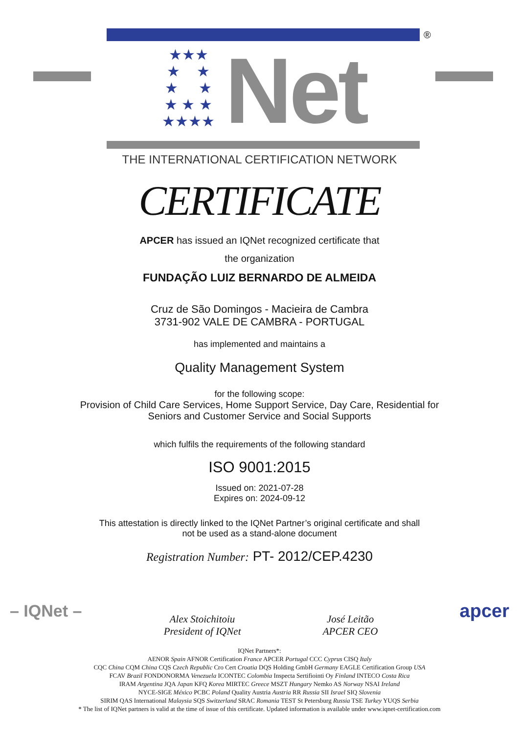®
★★★
★ ★
★ ★
★ ★ ★
★★★★
Net
THE INTERNATIONAL CERTIFICATION NETWORK
CERTIFICATE
APCER has issued an IQNet recognized certificate that
the organization
FUNDAÇÃO LUIZ BERNARDO DE ALMEIDA
Cruz de São Domingos - Macieira de Cambra
3731-902 VALE DE CAMBRA - PORTUGAL
has implemented and maintains a
Quality Management System
for the following scope:
Provision of Child Care Services, Home Support Service, Day Care, Residential for
Seniors and Customer Service and Social Supports
which fulfils the requirements of the following standard
ISO 9001:2015
Issued on: 2021-07-28
Expires on: 2024-09-12
This attestation is directly linked to the IQNet Partner’s original certificate and shall
not be used as a stand-alone document
Registration Number: PT- 2012/CEP.4230
– IQNet – Alex Stoichitoiu
President of IQNet José Leitão
APCER CEO apcer
IQNet Partners*:
AENOR Spain AFNOR Certification France APCER Portugal CCC Cyprus CISQ Italy
CQC China CQM China CQS Czech Republic Cro Cert Croatia DQS Holding GmbH Germany EAGLE Certification Group USA
FCAV Brazil FONDONORMA Venezuela ICONTEC Colombia Inspecta Sertifiointi Oy Finland INTECO Costa Rica
IRAM Argentina JQA Japan KFQ Korea MIRTEC Greece MSZT Hungary Nemko AS Norway NSAI Ireland
NYCE-SIGE México PCBC Poland Quality Austria Austria RR Russia SII Israel SIQ Slovenia
SIRIM QAS International Malaysia SQS Switzerland SRAC Romania TEST St Petersburg Russia TSE Turkey YUQS Serbia
* The list of IQNet partners is valid at the time of issue of this certificate. Updated information is available under www.iqnet-certification.com